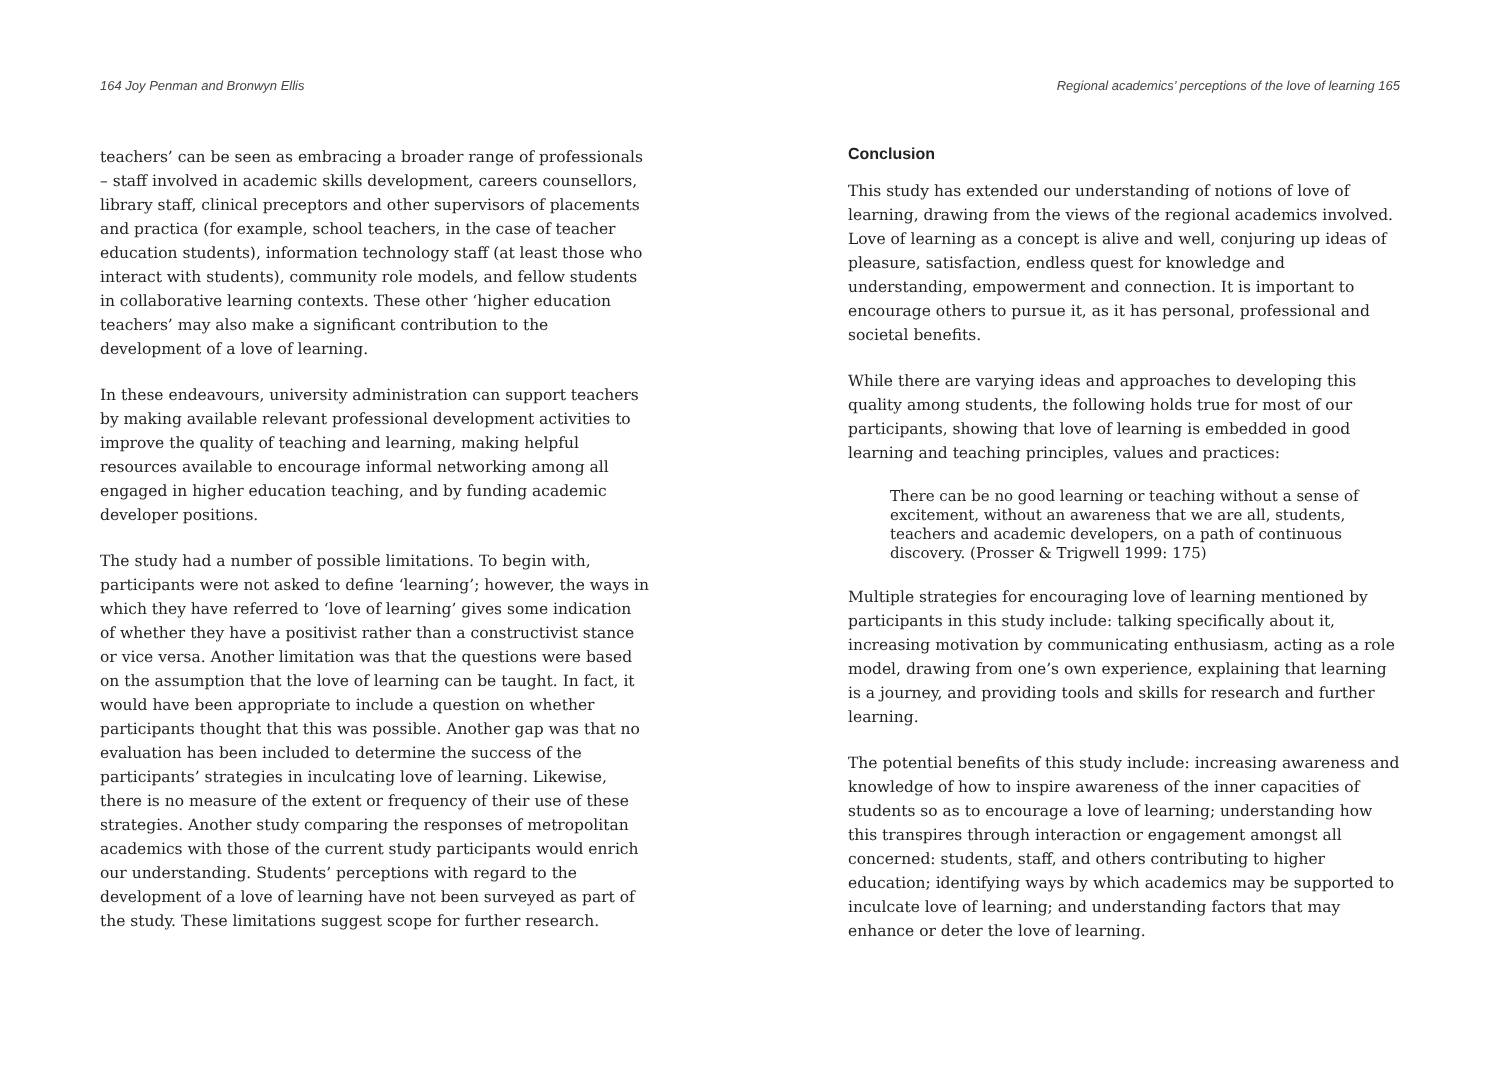164 Joy Penman and Bronwyn Ellis
teachers’ can be seen as embracing a broader range of professionals – staff involved in academic skills development, careers counsellors, library staff, clinical preceptors and other supervisors of placements and practica (for example, school teachers, in the case of teacher education students), information technology staff (at least those who interact with students), community role models, and fellow students in collaborative learning contexts. These other ‘higher education teachers’ may also make a significant contribution to the development of a love of learning.
In these endeavours, university administration can support teachers by making available relevant professional development activities to improve the quality of teaching and learning, making helpful resources available to encourage informal networking among all engaged in higher education teaching, and by funding academic developer positions.
The study had a number of possible limitations. To begin with, participants were not asked to define ‘learning’; however, the ways in which they have referred to ‘love of learning’ gives some indication of whether they have a positivist rather than a constructivist stance or vice versa. Another limitation was that the questions were based on the assumption that the love of learning can be taught. In fact, it would have been appropriate to include a question on whether participants thought that this was possible. Another gap was that no evaluation has been included to determine the success of the participants’ strategies in inculcating love of learning. Likewise, there is no measure of the extent or frequency of their use of these strategies. Another study comparing the responses of metropolitan academics with those of the current study participants would enrich our understanding. Students’ perceptions with regard to the development of a love of learning have not been surveyed as part of the study. These limitations suggest scope for further research.
Regional academics’ perceptions of the love of learning 165
Conclusion
This study has extended our understanding of notions of love of learning, drawing from the views of the regional academics involved. Love of learning as a concept is alive and well, conjuring up ideas of pleasure, satisfaction, endless quest for knowledge and understanding, empowerment and connection. It is important to encourage others to pursue it, as it has personal, professional and societal benefits.
While there are varying ideas and approaches to developing this quality among students, the following holds true for most of our participants, showing that love of learning is embedded in good learning and teaching principles, values and practices:
There can be no good learning or teaching without a sense of excitement, without an awareness that we are all, students, teachers and academic developers, on a path of continuous discovery. (Prosser & Trigwell 1999: 175)
Multiple strategies for encouraging love of learning mentioned by participants in this study include: talking specifically about it, increasing motivation by communicating enthusiasm, acting as a role model, drawing from one’s own experience, explaining that learning is a journey, and providing tools and skills for research and further learning.
The potential benefits of this study include: increasing awareness and knowledge of how to inspire awareness of the inner capacities of students so as to encourage a love of learning; understanding how this transpires through interaction or engagement amongst all concerned: students, staff, and others contributing to higher education; identifying ways by which academics may be supported to inculcate love of learning; and understanding factors that may enhance or deter the love of learning.